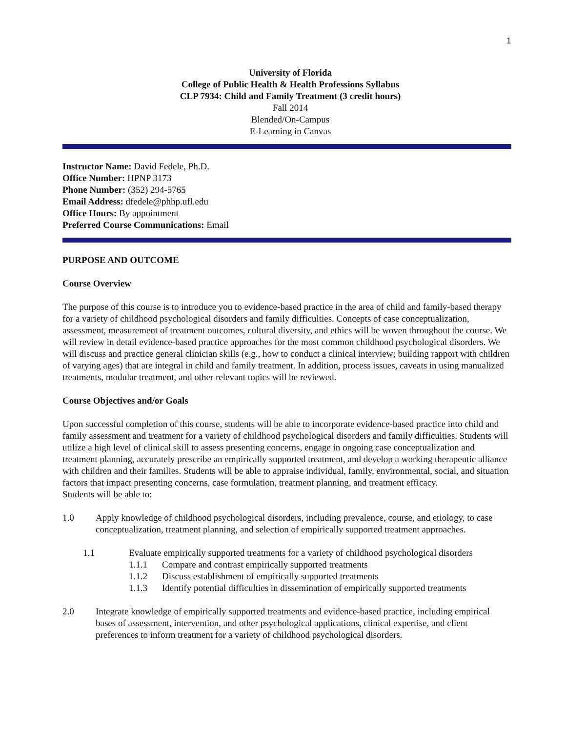1
University of Florida
College of Public Health & Health Professions Syllabus
CLP 7934: Child and Family Treatment (3 credit hours)
Fall 2014
Blended/On-Campus
E-Learning in Canvas
Instructor Name: David Fedele, Ph.D.
Office Number: HPNP 3173
Phone Number: (352) 294-5765
Email Address: dfedele@phhp.ufl.edu
Office Hours: By appointment
Preferred Course Communications: Email
PURPOSE AND OUTCOME
Course Overview
The purpose of this course is to introduce you to evidence-based practice in the area of child and family-based therapy for a variety of childhood psychological disorders and family difficulties. Concepts of case conceptualization, assessment, measurement of treatment outcomes, cultural diversity, and ethics will be woven throughout the course. We will review in detail evidence-based practice approaches for the most common childhood psychological disorders. We will discuss and practice general clinician skills (e.g., how to conduct a clinical interview; building rapport with children of varying ages) that are integral in child and family treatment. In addition, process issues, caveats in using manualized treatments, modular treatment, and other relevant topics will be reviewed.
Course Objectives and/or Goals
Upon successful completion of this course, students will be able to incorporate evidence-based practice into child and family assessment and treatment for a variety of childhood psychological disorders and family difficulties. Students will utilize a high level of clinical skill to assess presenting concerns, engage in ongoing case conceptualization and treatment planning, accurately prescribe an empirically supported treatment, and develop a working therapeutic alliance with children and their families. Students will be able to appraise individual, family, environmental, social, and situation factors that impact presenting concerns, case formulation, treatment planning, and treatment efficacy.
Students will be able to:
1.0 Apply knowledge of childhood psychological disorders, including prevalence, course, and etiology, to case conceptualization, treatment planning, and selection of empirically supported treatment approaches.
1.1 Evaluate empirically supported treatments for a variety of childhood psychological disorders
1.1.1 Compare and contrast empirically supported treatments
1.1.2 Discuss establishment of empirically supported treatments
1.1.3 Identify potential difficulties in dissemination of empirically supported treatments
2.0 Integrate knowledge of empirically supported treatments and evidence-based practice, including empirical bases of assessment, intervention, and other psychological applications, clinical expertise, and client preferences to inform treatment for a variety of childhood psychological disorders.